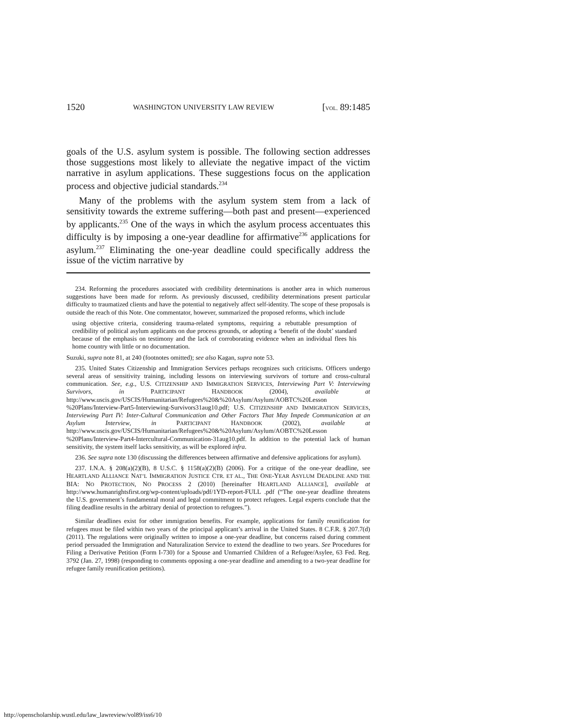1520 WASHINGTON UNIVERSITY LAW REVIEW [VOL. 89:1485
goals of the U.S. asylum system is possible. The following section addresses those suggestions most likely to alleviate the negative impact of the victim narrative in asylum applications. These suggestions focus on the application process and objective judicial standards.<sup>234</sup>
Many of the problems with the asylum system stem from a lack of sensitivity towards the extreme suffering—both past and present—experienced by applicants.<sup>235</sup> One of the ways in which the asylum process accentuates this difficulty is by imposing a one-year deadline for affirmative<sup>236</sup> applications for asylum.<sup>237</sup> Eliminating the one-year deadline could specifically address the issue of the victim narrative by
234. Reforming the procedures associated with credibility determinations is another area in which numerous suggestions have been made for reform. As previously discussed, credibility determinations present particular difficulty to traumatized clients and have the potential to negatively affect self-identity. The scope of these proposals is outside the reach of this Note. One commentator, however, summarized the proposed reforms, which include
using objective criteria, considering trauma-related symptoms, requiring a rebuttable presumption of credibility of political asylum applicants on due process grounds, or adopting a ‘benefit of the doubt’ standard because of the emphasis on testimony and the lack of corroborating evidence when an individual flees his home country with little or no documentation.
Suzuki, supra note 81, at 240 (footnotes omitted); see also Kagan, supra note 53.
235. United States Citizenship and Immigration Services perhaps recognizes such criticisms. Officers undergo several areas of sensitivity training, including lessons on interviewing survivors of torture and cross-cultural communication. See, e.g., U.S. CITIZENSHIP AND IMMIGRATION SERVICES, Interviewing Part V: Interviewing Survivors, in PARTICIPANT HANDBOOK (2004), available at http://www.uscis.gov/USCIS/Humanitarian/Refugees%20&%20Asylum/Asylum/AOBTC%20Lesson %20Plans/Interview-Part5-Interviewing-Survivors31aug10.pdf; U.S. CITIZENSHIP AND IMMIGRATION SERVICES, Interviewing Part IV: Inter-Cultural Communication and Other Factors That May Impede Communication at an Asylum Interview, in PARTICIPANT HANDBOOK (2002), available at http://www.uscis.gov/USCIS/Humanitarian/Refugees%20&%20Asylum/Asylum/AOBTC%20Lesson %20Plans/Interview-Part4-Intercultural-Communication-31aug10.pdf. In addition to the potential lack of human sensitivity, the system itself lacks sensitivity, as will be explored infra.
236. See supra note 130 (discussing the differences between affirmative and defensive applications for asylum).
237. I.N.A. § 208(a)(2)(B), 8 U.S.C. § 1158(a)(2)(B) (2006). For a critique of the one-year deadline, see HEARTLAND ALLIANCE NAT’L IMMIGRATION JUSTICE CTR. ET AL., THE ONE-YEAR ASYLUM DEADLINE AND THE BIA: NO PROTECTION, NO PROCESS 2 (2010) [hereinafter HEARTLAND ALLIANCE], available at http://www.humanrightsfirst.org/wp-content/uploads/pdf/1YD-report-FULL .pdf (“The one-year deadline threatens the U.S. government’s fundamental moral and legal commitment to protect refugees. Legal experts conclude that the filing deadline results in the arbitrary denial of protection to refugees.”).
Similar deadlines exist for other immigration benefits. For example, applications for family reunification for refugees must be filed within two years of the principal applicant’s arrival in the United States. 8 C.F.R. § 207.7(d) (2011). The regulations were originally written to impose a one-year deadline, but concerns raised during comment period persuaded the Immigration and Naturalization Service to extend the deadline to two years. See Procedures for Filing a Derivative Petition (Form I-730) for a Spouse and Unmarried Children of a Refugee/Asylee, 63 Fed. Reg. 3792 (Jan. 27, 1998) (responding to comments opposing a one-year deadline and amending to a two-year deadline for refugee family reunification petitions).
http://openscholarship.wustl.edu/law_lawreview/vol89/iss6/10